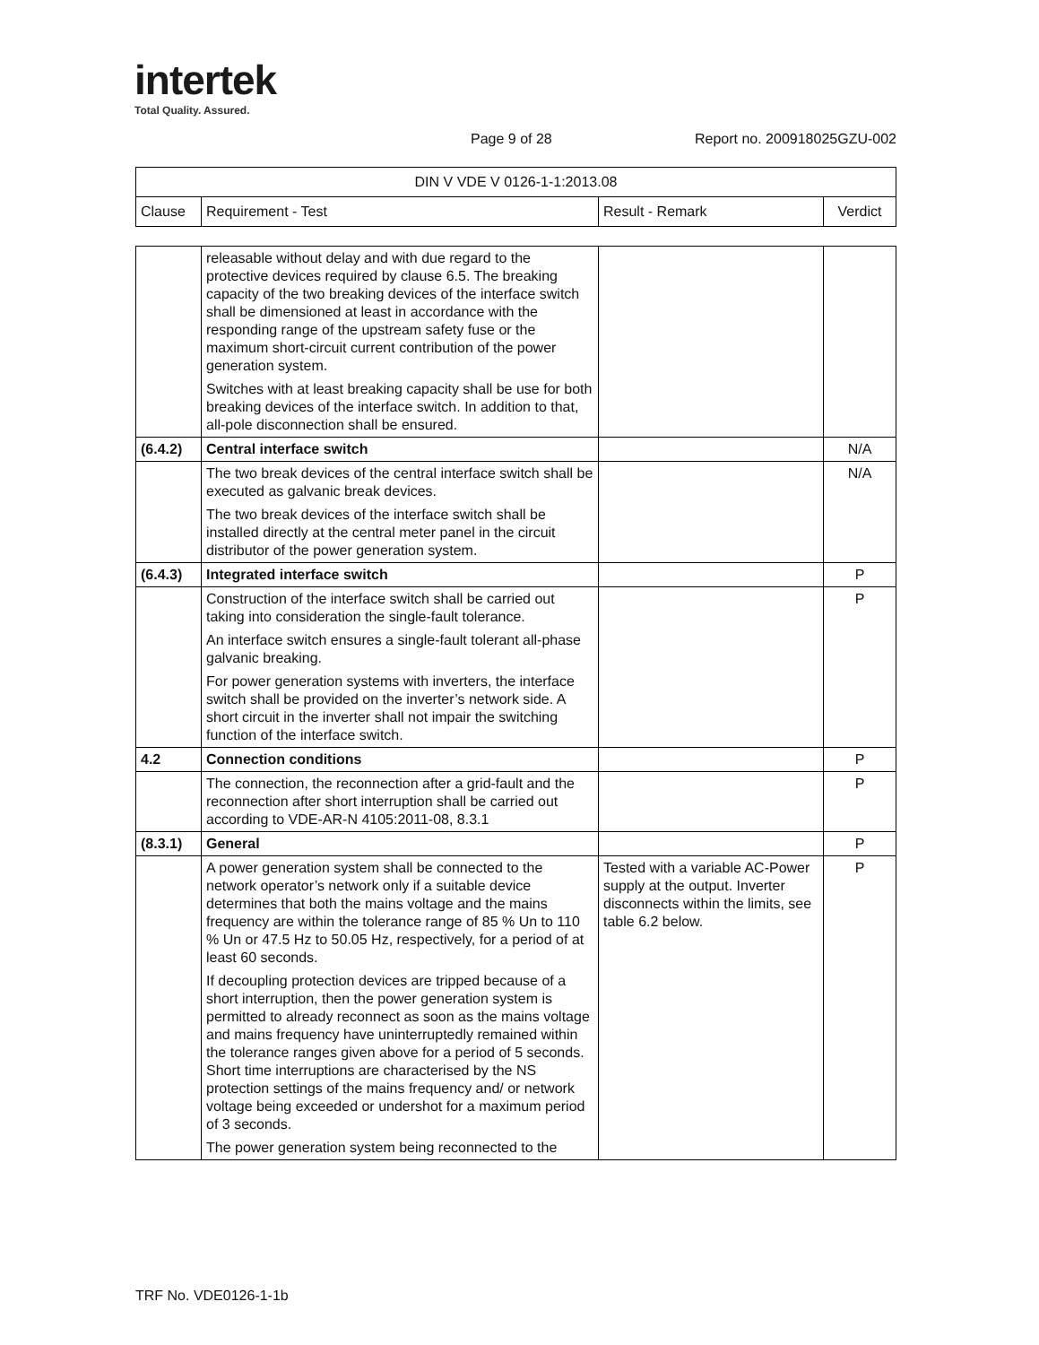intertek
Total Quality. Assured.
Page 9 of 28 Report no. 200918025GZU-002
| DIN V VDE V 0126-1-1:2013.08 | | | |
| Clause | Requirement - Test | Result - Remark | Verdict |
| | releasable without delay and with due regard to the protective devices required by clause 6.5. The breaking capacity of the two breaking devices of the interface switch shall be dimensioned at least in accordance with the responding range of the upstream safety fuse or the maximum short-circuit current contribution of the power generation system. Switches with at least breaking capacity shall be use for both breaking devices of the interface switch. In addition to that, all-pole disconnection shall be ensured. | | |
| (6.4.2) | Central interface switch | | N/A |
| | The two break devices of the central interface switch shall be executed as galvanic break devices. The two break devices of the interface switch shall be installed directly at the central meter panel in the circuit distributor of the power generation system. | | N/A |
| (6.4.3) | Integrated interface switch | | P |
| | Construction of the interface switch shall be carried out taking into consideration the single-fault tolerance. An interface switch ensures a single-fault tolerant all-phase galvanic breaking. For power generation systems with inverters, the interface switch shall be provided on the inverter’s network side. A short circuit in the inverter shall not impair the switching function of the interface switch. | | P |
| 4.2 | Connection conditions | | P |
| | The connection, the reconnection after a grid-fault and the reconnection after short interruption shall be carried out according to VDE-AR-N 4105:2011-08, 8.3.1 | | P |
| (8.3.1) | General | | P |
| | A power generation system shall be connected to the network operator’s network only if a suitable device determines that both the mains voltage and the mains frequency are within the tolerance range of 85 % Un to 110 % Un or 47.5 Hz to 50.05 Hz, respectively, for a period of at least 60 seconds. If decoupling protection devices are tripped because of a short interruption, then the power generation system is permitted to already reconnect as soon as the mains voltage and mains frequency have uninterruptedly remained within the tolerance ranges given above for a period of 5 seconds. Short time interruptions are characterised by the NS protection settings of the mains frequency and/ or network voltage being exceeded or undershot for a maximum period of 3 seconds. The power generation system being reconnected to the | Tested with a variable AC-Power supply at the output. Inverter disconnects within the limits, see table 6.2 below. | P |
TRF No. VDE0126-1-1b